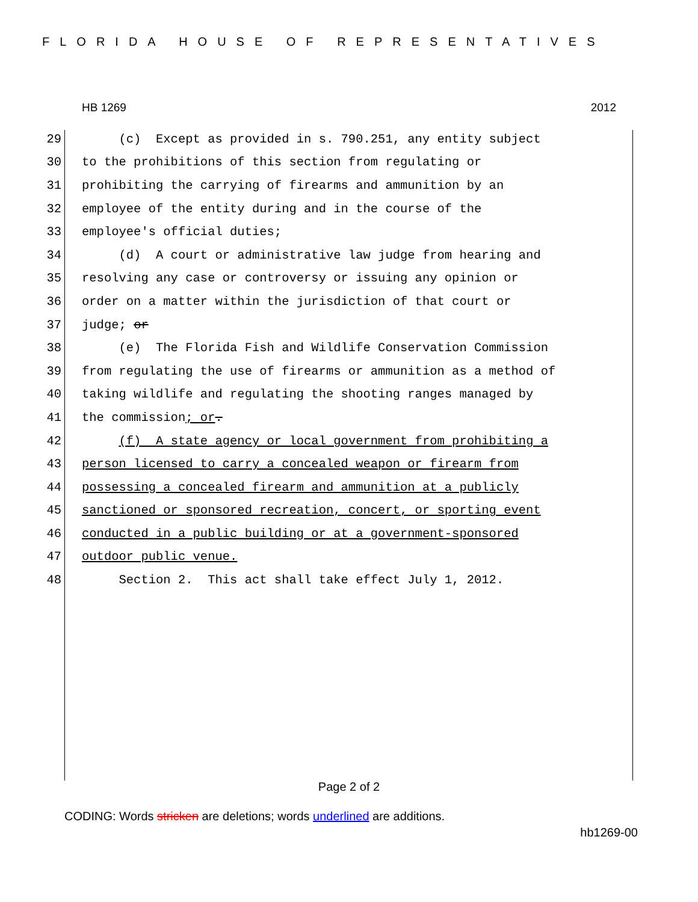FLORIDA HOUSE OF REPRESENTATIVES
HB 1269 2012
29 (c) Except as provided in s. 790.251, any entity subject
30 to the prohibitions of this section from regulating or
31 prohibiting the carrying of firearms and ammunition by an
32 employee of the entity during and in the course of the
33 employee's official duties;
34 (d) A court or administrative law judge from hearing and
35 resolving any case or controversy or issuing any opinion or
36 order on a matter within the jurisdiction of that court or
37 judge; or
38 (e) The Florida Fish and Wildlife Conservation Commission
39 from regulating the use of firearms or ammunition as a method of
40 taking wildlife and regulating the shooting ranges managed by
41 the commission; or.
42 (f) A state agency or local government from prohibiting a
43 person licensed to carry a concealed weapon or firearm from
44 possessing a concealed firearm and ammunition at a publicly
45 sanctioned or sponsored recreation, concert, or sporting event
46 conducted in a public building or at a government-sponsored
47 outdoor public venue.
48 Section 2. This act shall take effect July 1, 2012.
Page 2 of 2
CODING: Words stricken are deletions; words underlined are additions.
hb1269-00